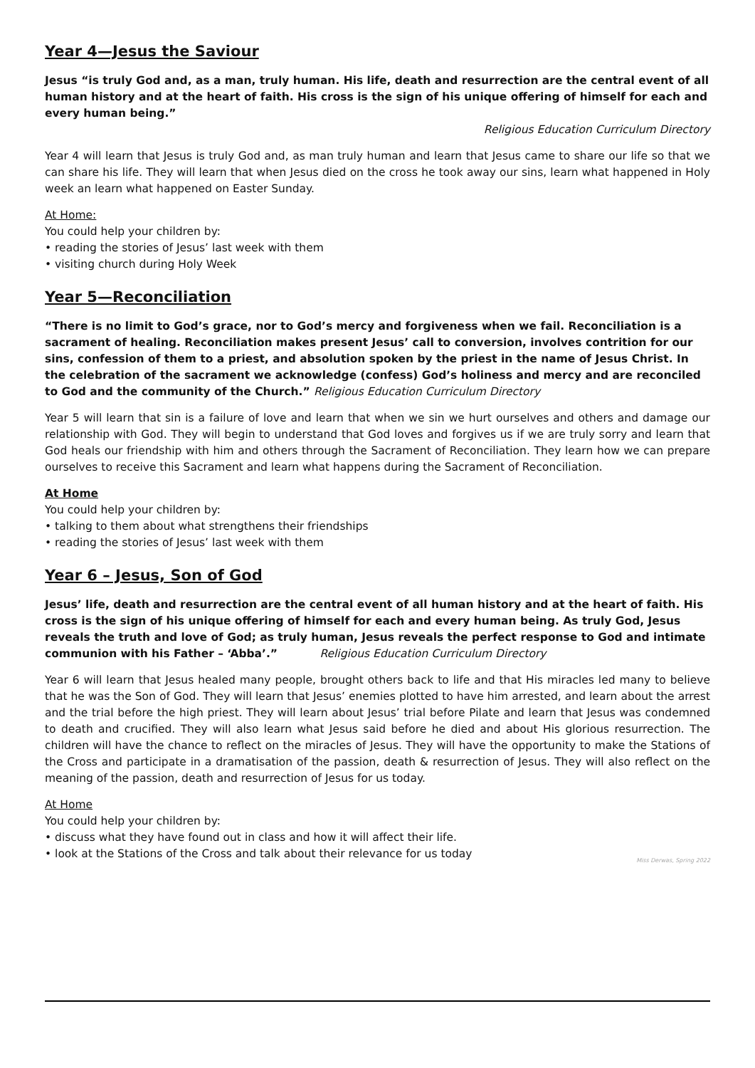Year 4—Jesus the Saviour
Jesus “is truly God and, as a man, truly human. His life, death and resurrection are the central event of all human history and at the heart of faith. His cross is the sign of his unique offering of himself for each and every human being.”
Religious Education Curriculum Directory
Year 4 will learn that Jesus is truly God and, as man truly human and learn that Jesus came to share our life so that we can share his life. They will learn that when Jesus died on the cross he took away our sins, learn what happened in Holy week an learn what happened on Easter Sunday.
At Home:
You could help your children by:
• reading the stories of Jesus’ last week with them
• visiting church during Holy Week
Year 5—Reconciliation
“There is no limit to God’s grace, nor to God’s mercy and forgiveness when we fail. Reconciliation is a sacrament of healing. Reconciliation makes present Jesus’ call to conversion, involves contrition for our sins, confession of them to a priest, and absolution spoken by the priest in the name of Jesus Christ. In the celebration of the sacrament we acknowledge (confess) God’s holiness and mercy and are reconciled to God and the community of the Church.” Religious Education Curriculum Directory
Year 5 will learn that sin is a failure of love and learn that when we sin we hurt ourselves and others and damage our relationship with God. They will begin to understand that God loves and forgives us if we are truly sorry and learn that God heals our friendship with him and others through the Sacrament of Reconciliation. They learn how we can prepare ourselves to receive this Sacrament and learn what happens during the Sacrament of Reconciliation.
At Home
You could help your children by:
• talking to them about what strengthens their friendships
• reading the stories of Jesus’ last week with them
Year 6 – Jesus, Son of God
Jesus’ life, death and resurrection are the central event of all human history and at the heart of faith. His cross is the sign of his unique offering of himself for each and every human being. As truly God, Jesus reveals the truth and love of God; as truly human, Jesus reveals the perfect response to God and intimate communion with his Father – ‘Abba’.” Religious Education Curriculum Directory
Year 6 will learn that Jesus healed many people, brought others back to life and that His miracles led many to believe that he was the Son of God. They will learn that Jesus’ enemies plotted to have him arrested, and learn about the arrest and the trial before the high priest. They will learn about Jesus’ trial before Pilate and learn that Jesus was condemned to death and crucified. They will also learn what Jesus said before he died and about His glorious resurrection. The children will have the chance to reflect on the miracles of Jesus. They will have the opportunity to make the Stations of the Cross and participate in a dramatisation of the passion, death & resurrection of Jesus. They will also reflect on the meaning of the passion, death and resurrection of Jesus for us today.
At Home
You could help your children by:
• discuss what they have found out in class and how it will affect their life.
• look at the Stations of the Cross and talk about their relevance for us today
Miss Derwas, Spring 2022